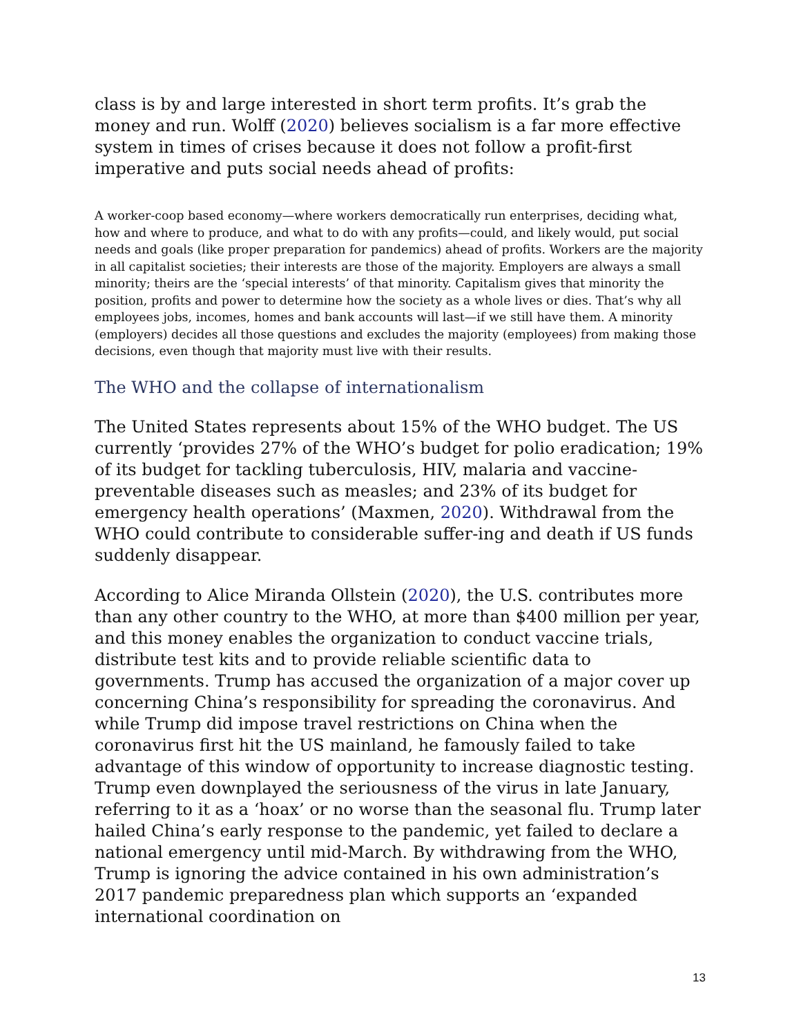class is by and large interested in short term profits. It’s grab the money and run. Wolff (2020) believes socialism is a far more effective system in times of crises because it does not follow a profit-first imperative and puts social needs ahead of profits:
A worker-coop based economy—where workers democratically run enterprises, deciding what, how and where to produce, and what to do with any profits—could, and likely would, put social needs and goals (like proper preparation for pandemics) ahead of profits. Workers are the majority in all capitalist societies; their interests are those of the majority. Employers are always a small minority; theirs are the ‘special interests’ of that minority. Capitalism gives that minority the position, profits and power to determine how the society as a whole lives or dies. That’s why all employees jobs, incomes, homes and bank accounts will last—if we still have them. A minority (employers) decides all those questions and excludes the majority (employees) from making those decisions, even though that majority must live with their results.
The WHO and the collapse of internationalism
The United States represents about 15% of the WHO budget. The US currently ‘provides 27% of the WHO’s budget for polio eradication; 19% of its budget for tackling tuberculosis, HIV, malaria and vaccine-preventable diseases such as measles; and 23% of its budget for emergency health operations’ (Maxmen, 2020). Withdrawal from the WHO could contribute to considerable suffer-ing and death if US funds suddenly disappear.
According to Alice Miranda Ollstein (2020), the U.S. contributes more than any other country to the WHO, at more than $400 million per year, and this money enables the organization to conduct vaccine trials, distribute test kits and to provide reliable scientific data to governments. Trump has accused the organization of a major cover up concerning China’s responsibility for spreading the coronavirus. And while Trump did impose travel restrictions on China when the coronavirus first hit the US mainland, he famously failed to take advantage of this window of opportunity to increase diagnostic testing. Trump even downplayed the seriousness of the virus in late January, referring to it as a ‘hoax’ or no worse than the seasonal flu. Trump later hailed China’s early response to the pandemic, yet failed to declare a national emergency until mid-March. By withdrawing from the WHO, Trump is ignoring the advice contained in his own administration’s 2017 pandemic preparedness plan which supports an ‘expanded international coordination on
13